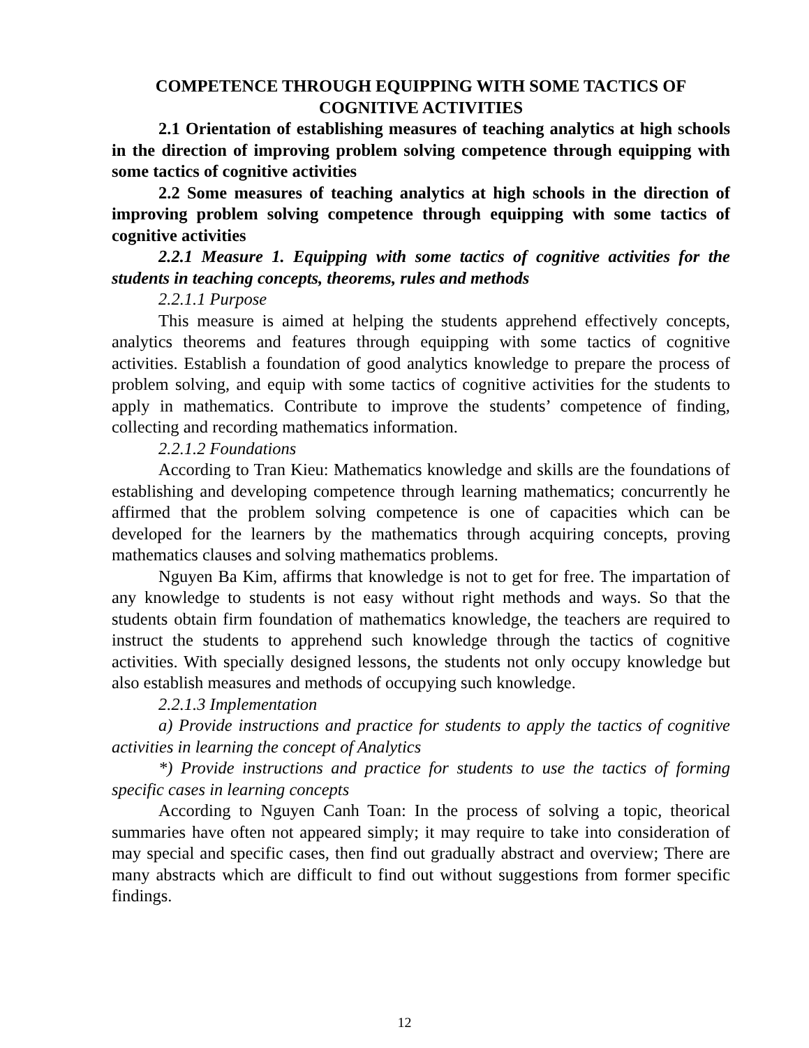COMPETENCE THROUGH EQUIPPING WITH SOME TACTICS OF COGNITIVE ACTIVITIES
2.1 Orientation of establishing measures of teaching analytics at high schools in the direction of improving problem solving competence through equipping with some tactics of cognitive activities
2.2 Some measures of teaching analytics at high schools in the direction of improving problem solving competence through equipping with some tactics of cognitive activities
2.2.1 Measure 1. Equipping with some tactics of cognitive activities for the students in teaching concepts, theorems, rules and methods
2.2.1.1 Purpose
This measure is aimed at helping the students apprehend effectively concepts, analytics theorems and features through equipping with some tactics of cognitive activities. Establish a foundation of good analytics knowledge to prepare the process of problem solving, and equip with some tactics of cognitive activities for the students to apply in mathematics. Contribute to improve the students’ competence of finding, collecting and recording mathematics information.
2.2.1.2 Foundations
According to Tran Kieu: Mathematics knowledge and skills are the foundations of establishing and developing competence through learning mathematics; concurrently he affirmed that the problem solving competence is one of capacities which can be developed for the learners by the mathematics through acquiring concepts, proving mathematics clauses and solving mathematics problems.
Nguyen Ba Kim, affirms that knowledge is not to get for free. The impartation of any knowledge to students is not easy without right methods and ways. So that the students obtain firm foundation of mathematics knowledge, the teachers are required to instruct the students to apprehend such knowledge through the tactics of cognitive activities. With specially designed lessons, the students not only occupy knowledge but also establish measures and methods of occupying such knowledge.
2.2.1.3 Implementation
a) Provide instructions and practice for students to apply the tactics of cognitive activities in learning the concept of Analytics
*) Provide instructions and practice for students to use the tactics of forming specific cases in learning concepts
According to Nguyen Canh Toan: In the process of solving a topic, theorical summaries have often not appeared simply; it may require to take into consideration of may special and specific cases, then find out gradually abstract and overview; There are many abstracts which are difficult to find out without suggestions from former specific findings.
12